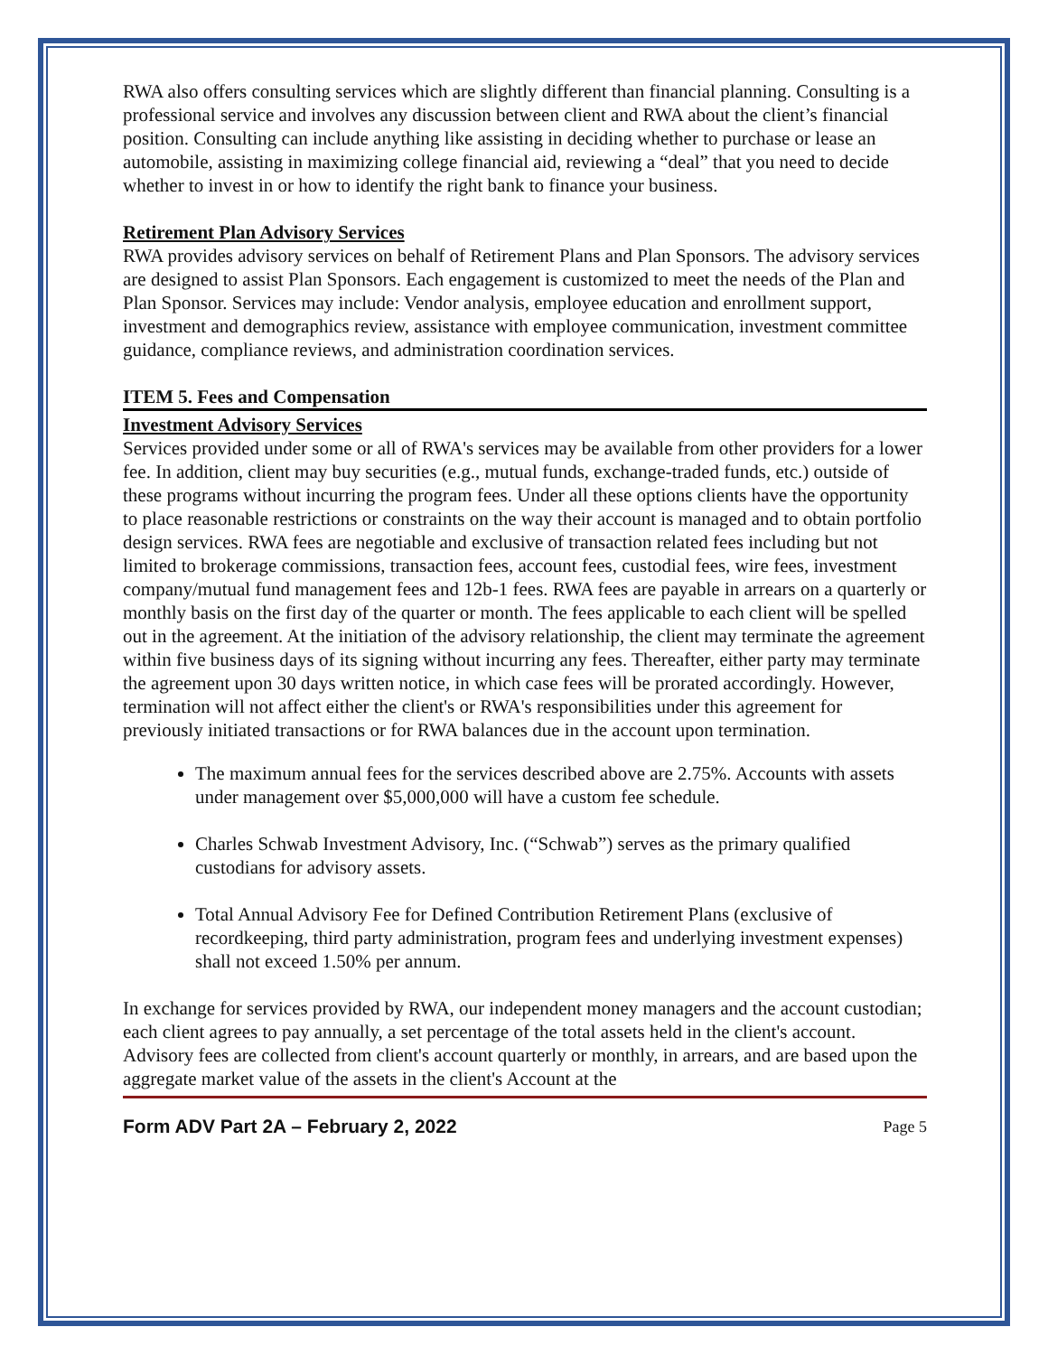RWA also offers consulting services which are slightly different than financial planning. Consulting is a professional service and involves any discussion between client and RWA about the client’s financial position. Consulting can include anything like assisting in deciding whether to purchase or lease an automobile, assisting in maximizing college financial aid, reviewing a “deal” that you need to decide whether to invest in or how to identify the right bank to finance your business.
Retirement Plan Advisory Services
RWA provides advisory services on behalf of Retirement Plans and Plan Sponsors. The advisory services are designed to assist Plan Sponsors. Each engagement is customized to meet the needs of the Plan and Plan Sponsor. Services may include: Vendor analysis, employee education and enrollment support, investment and demographics review, assistance with employee communication, investment committee guidance, compliance reviews, and administration coordination services.
ITEM 5. Fees and Compensation
Investment Advisory Services
Services provided under some or all of RWA's services may be available from other providers for a lower fee. In addition, client may buy securities (e.g., mutual funds, exchange-traded funds, etc.) outside of these programs without incurring the program fees. Under all these options clients have the opportunity to place reasonable restrictions or constraints on the way their account is managed and to obtain portfolio design services. RWA fees are negotiable and exclusive of transaction related fees including but not limited to brokerage commissions, transaction fees, account fees, custodial fees, wire fees, investment company/mutual fund management fees and 12b-1 fees. RWA fees are payable in arrears on a quarterly or monthly basis on the first day of the quarter or month. The fees applicable to each client will be spelled out in the agreement. At the initiation of the advisory relationship, the client may terminate the agreement within five business days of its signing without incurring any fees. Thereafter, either party may terminate the agreement upon 30 days written notice, in which case fees will be prorated accordingly. However, termination will not affect either the client's or RWA's responsibilities under this agreement for previously initiated transactions or for RWA balances due in the account upon termination.
The maximum annual fees for the services described above are 2.75%. Accounts with assets under management over $5,000,000 will have a custom fee schedule.
Charles Schwab Investment Advisory, Inc. (“Schwab”) serves as the primary qualified custodians for advisory assets.
Total Annual Advisory Fee for Defined Contribution Retirement Plans (exclusive of recordkeeping, third party administration, program fees and underlying investment expenses) shall not exceed 1.50% per annum.
In exchange for services provided by RWA, our independent money managers and the account custodian; each client agrees to pay annually, a set percentage of the total assets held in the client's account. Advisory fees are collected from client's account quarterly or monthly, in arrears, and are based upon the aggregate market value of the assets in the client's Account at the
Form ADV Part 2A – February 2, 2022 Page 5